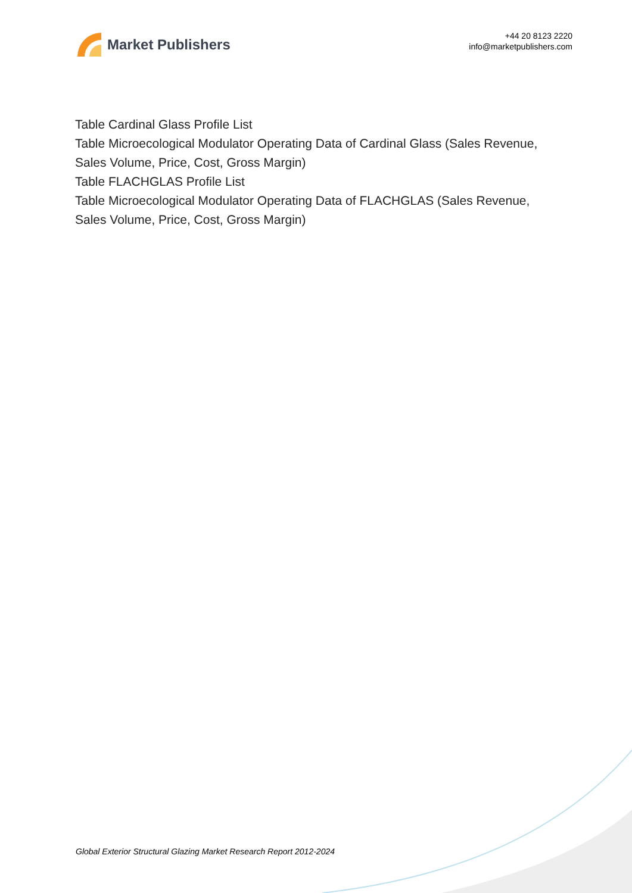Market Publishers
+44 20 8123 2220
info@marketpublishers.com
Table Cardinal Glass Profile List
Table Microecological Modulator Operating Data of Cardinal Glass (Sales Revenue, Sales Volume, Price, Cost, Gross Margin)
Table FLACHGLAS Profile List
Table Microecological Modulator Operating Data of FLACHGLAS (Sales Revenue, Sales Volume, Price, Cost, Gross Margin)
Global Exterior Structural Glazing Market Research Report 2012-2024